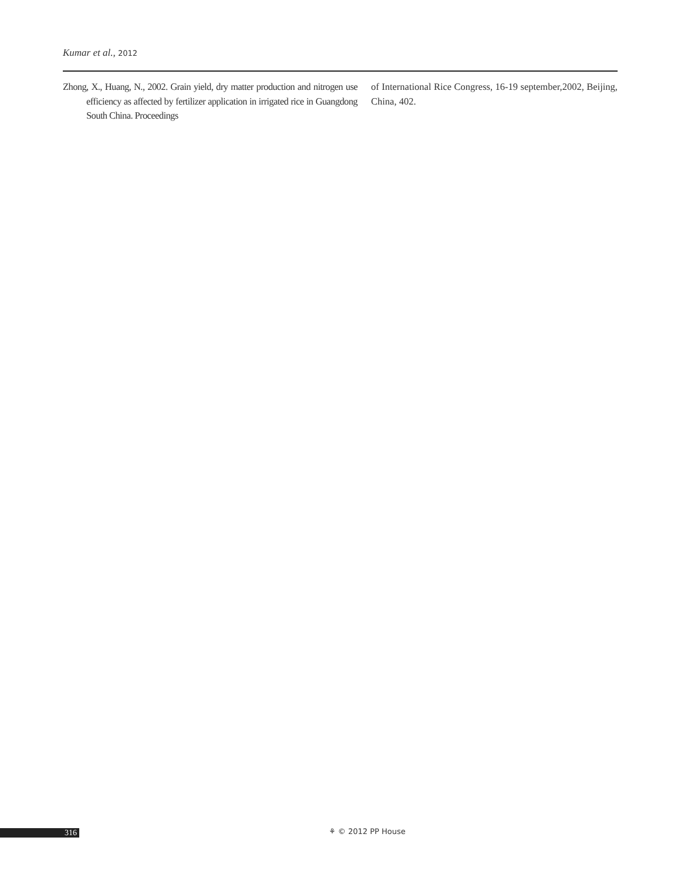Kumar et al., 2012
Zhong, X., Huang, N., 2002. Grain yield, dry matter production and nitrogen use efficiency as affected by fertilizer application in irrigated rice in Guangdong South China. Proceedings
of International Rice Congress, 16-19 september,2002, Beijing, China, 402.
316 ⚘ © 2012 PP House